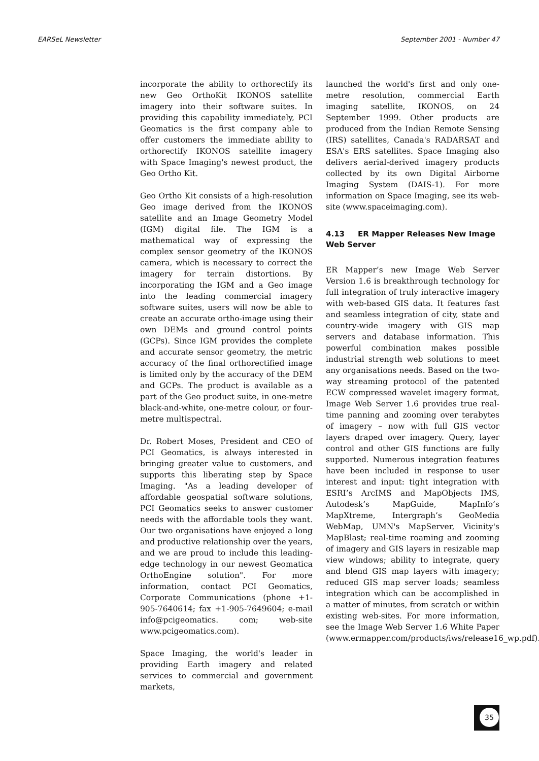EARSeL Newsletter September 2001 - Number 47
incorporate the ability to orthorectify its new Geo OrthoKit IKONOS satellite imagery into their software suites. In providing this capability immediately, PCI Geomatics is the first company able to offer customers the immediate ability to orthorectify IKONOS satellite imagery with Space Imaging's newest product, the Geo Ortho Kit.
Geo Ortho Kit consists of a high-resolution Geo image derived from the IKONOS satellite and an Image Geometry Model (IGM) digital file. The IGM is a mathematical way of expressing the complex sensor geometry of the IKONOS camera, which is necessary to correct the imagery for terrain distortions. By incorporating the IGM and a Geo image into the leading commercial imagery software suites, users will now be able to create an accurate ortho-image using their own DEMs and ground control points (GCPs). Since IGM provides the complete and accurate sensor geometry, the metric accuracy of the final orthorectified image is limited only by the accuracy of the DEM and GCPs. The product is available as a part of the Geo product suite, in one-metre black-and-white, one-metre colour, or four-metre multispectral.
Dr. Robert Moses, President and CEO of PCI Geomatics, is always interested in bringing greater value to customers, and supports this liberating step by Space Imaging. "As a leading developer of affordable geospatial software solutions, PCI Geomatics seeks to answer customer needs with the affordable tools they want. Our two organisations have enjoyed a long and productive relationship over the years, and we are proud to include this leading-edge technology in our newest Geomatica OrthoEngine solution". For more information, contact PCI Geomatics, Corporate Communications (phone +1-905-7640614; fax +1-905-7649604; e-mail info@pcigeomatics. com; web-site www.pcigeomatics.com).
Space Imaging, the world's leader in providing Earth imagery and related services to commercial and government markets,
launched the world's first and only one-metre resolution, commercial Earth imaging satellite, IKONOS, on 24 September 1999. Other products are produced from the Indian Remote Sensing (IRS) satellites, Canada's RADARSAT and ESA's ERS satellites. Space Imaging also delivers aerial-derived imagery products collected by its own Digital Airborne Imaging System (DAIS-1). For more information on Space Imaging, see its web-site (www.spaceimaging.com).
4.13 ER Mapper Releases New Image Web Server
ER Mapper’s new Image Web Server Version 1.6 is breakthrough technology for full integration of truly interactive imagery with web-based GIS data. It features fast and seamless integration of city, state and country-wide imagery with GIS map servers and database information. This powerful combination makes possible industrial strength web solutions to meet any organisations needs. Based on the two-way streaming protocol of the patented ECW compressed wavelet imagery format, Image Web Server 1.6 provides true real-time panning and zooming over terabytes of imagery – now with full GIS vector layers draped over imagery. Query, layer control and other GIS functions are fully supported. Numerous integration features have been included in response to user interest and input: tight integration with ESRI’s ArcIMS and MapObjects IMS, Autodesk’s MapGuide, MapInfo’s MapXtreme, Intergraph’s GeoMedia WebMap, UMN's MapServer, Vicinity's MapBlast; real-time roaming and zooming of imagery and GIS layers in resizable map view windows; ability to integrate, query and blend GIS map layers with imagery; reduced GIS map server loads; seamless integration which can be accomplished in a matter of minutes, from scratch or within existing web-sites. For more information, see the Image Web Server 1.6 White Paper (www.ermapper.com/products/iws/release16_wp.pdf).
35